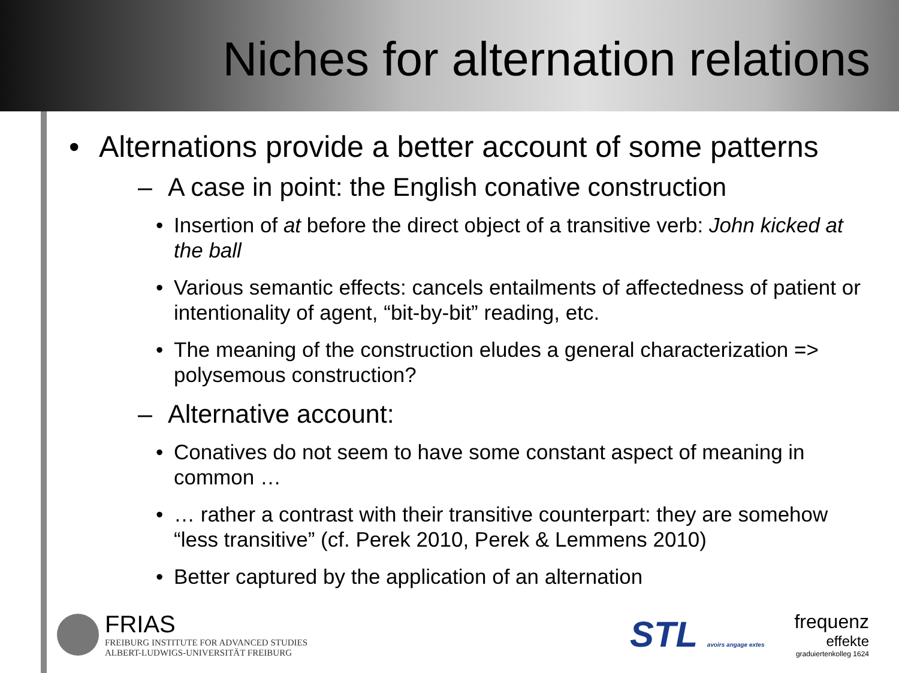Niches for alternation relations
• Alternations provide a better account of some patterns
– A case in point: the English conative construction
• Insertion of at before the direct object of a transitive verb: John kicked at the ball
• Various semantic effects: cancels entailments of affectedness of patient or intentionality of agent, “bit-by-bit” reading, etc.
• The meaning of the construction eludes a general characterization => polysemous construction?
– Alternative account:
• Conatives do not seem to have some constant aspect of meaning in common …
• … rather a contrast with their transitive counterpart: they are somehow “less transitive” (cf. Perek 2010, Perek & Lemmens 2010)
• Better captured by the application of an alternation
FRIAS
FREIBURG INSTITUTE FOR ADVANCED STUDIES
ALBERT-LUDWIGS-UNIVERSITÄT FREIBURG
STL avoirs angage extes
frequenz
effekte
graduiertenkolleg 1624